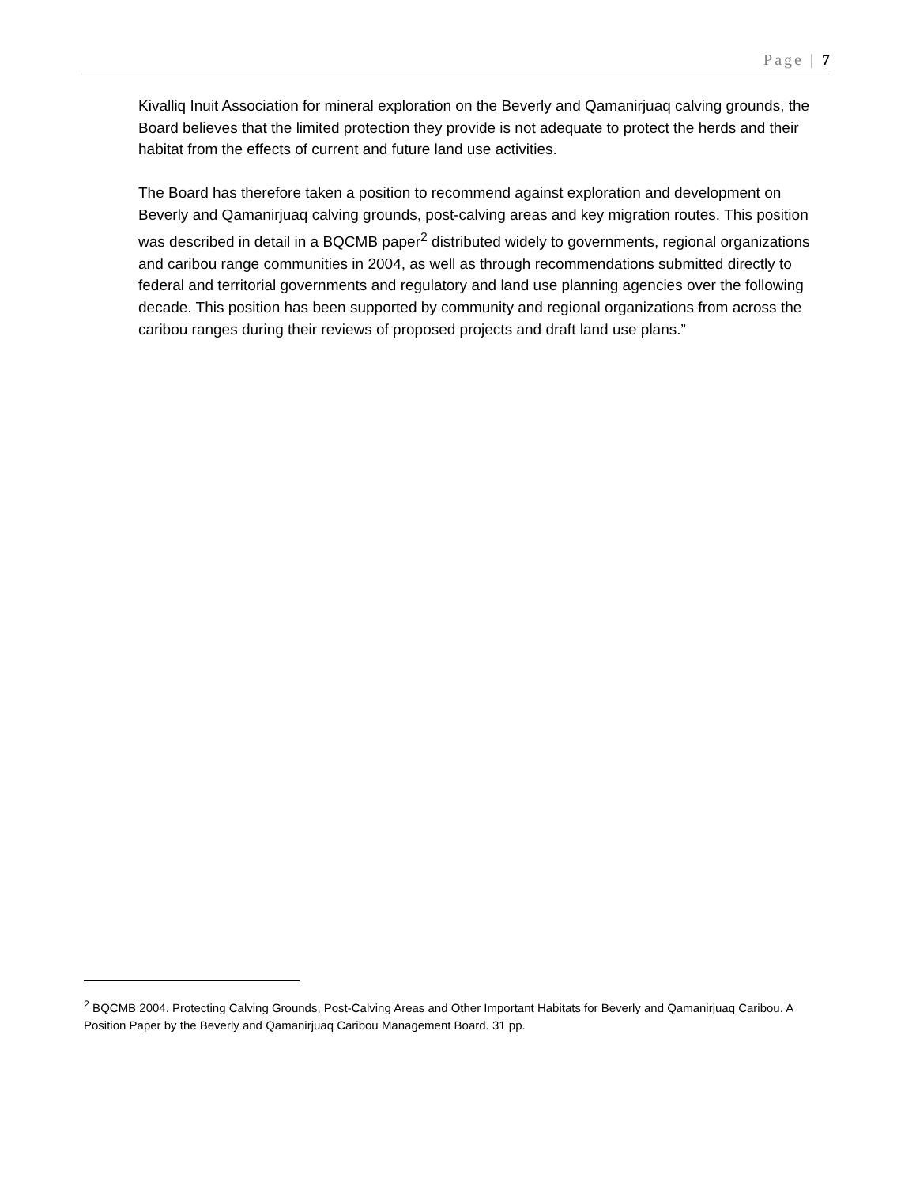Page | 7
Kivalliq Inuit Association for mineral exploration on the Beverly and Qamanirjuaq calving grounds, the Board believes that the limited protection they provide is not adequate to protect the herds and their habitat from the effects of current and future land use activities.
The Board has therefore taken a position to recommend against exploration and development on Beverly and Qamanirjuaq calving grounds, post-calving areas and key migration routes. This position was described in detail in a BQCMB paper<sup>2</sup> distributed widely to governments, regional organizations and caribou range communities in 2004, as well as through recommendations submitted directly to federal and territorial governments and regulatory and land use planning agencies over the following decade. This position has been supported by community and regional organizations from across the caribou ranges during their reviews of proposed projects and draft land use plans.”
<sup>2</sup> BQCMB 2004. Protecting Calving Grounds, Post-Calving Areas and Other Important Habitats for Beverly and Qamanirjuaq Caribou. A Position Paper by the Beverly and Qamanirjuaq Caribou Management Board. 31 pp.